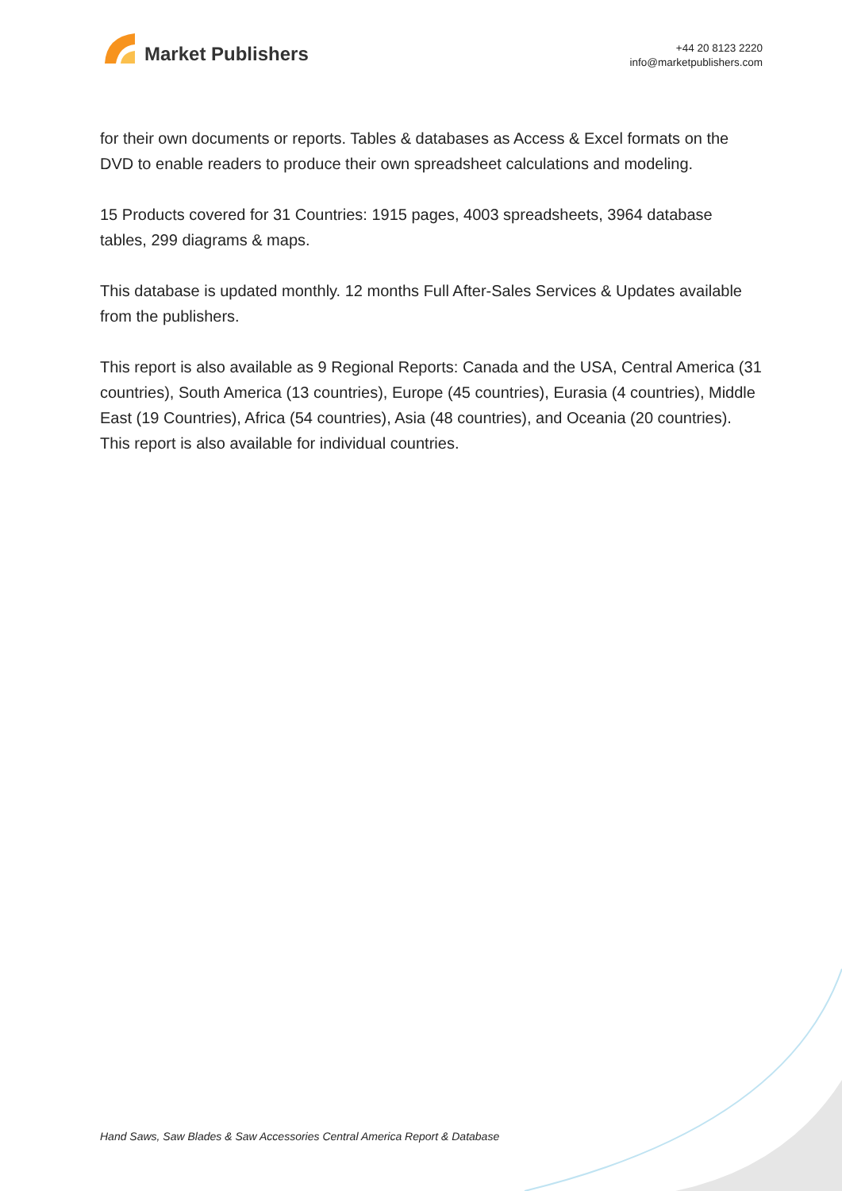Market Publishers
+44 20 8123 2220
info@marketpublishers.com
for their own documents or reports. Tables & databases as Access & Excel formats on the DVD to enable readers to produce their own spreadsheet calculations and modeling.
15 Products covered for 31 Countries: 1915 pages, 4003 spreadsheets, 3964 database tables, 299 diagrams & maps.
This database is updated monthly. 12 months Full After-Sales Services & Updates available from the publishers.
This report is also available as 9 Regional Reports: Canada and the USA, Central America (31 countries), South America (13 countries), Europe (45 countries), Eurasia (4 countries), Middle East (19 Countries), Africa (54 countries), Asia (48 countries), and Oceania (20 countries). This report is also available for individual countries.
Hand Saws, Saw Blades & Saw Accessories Central America Report & Database